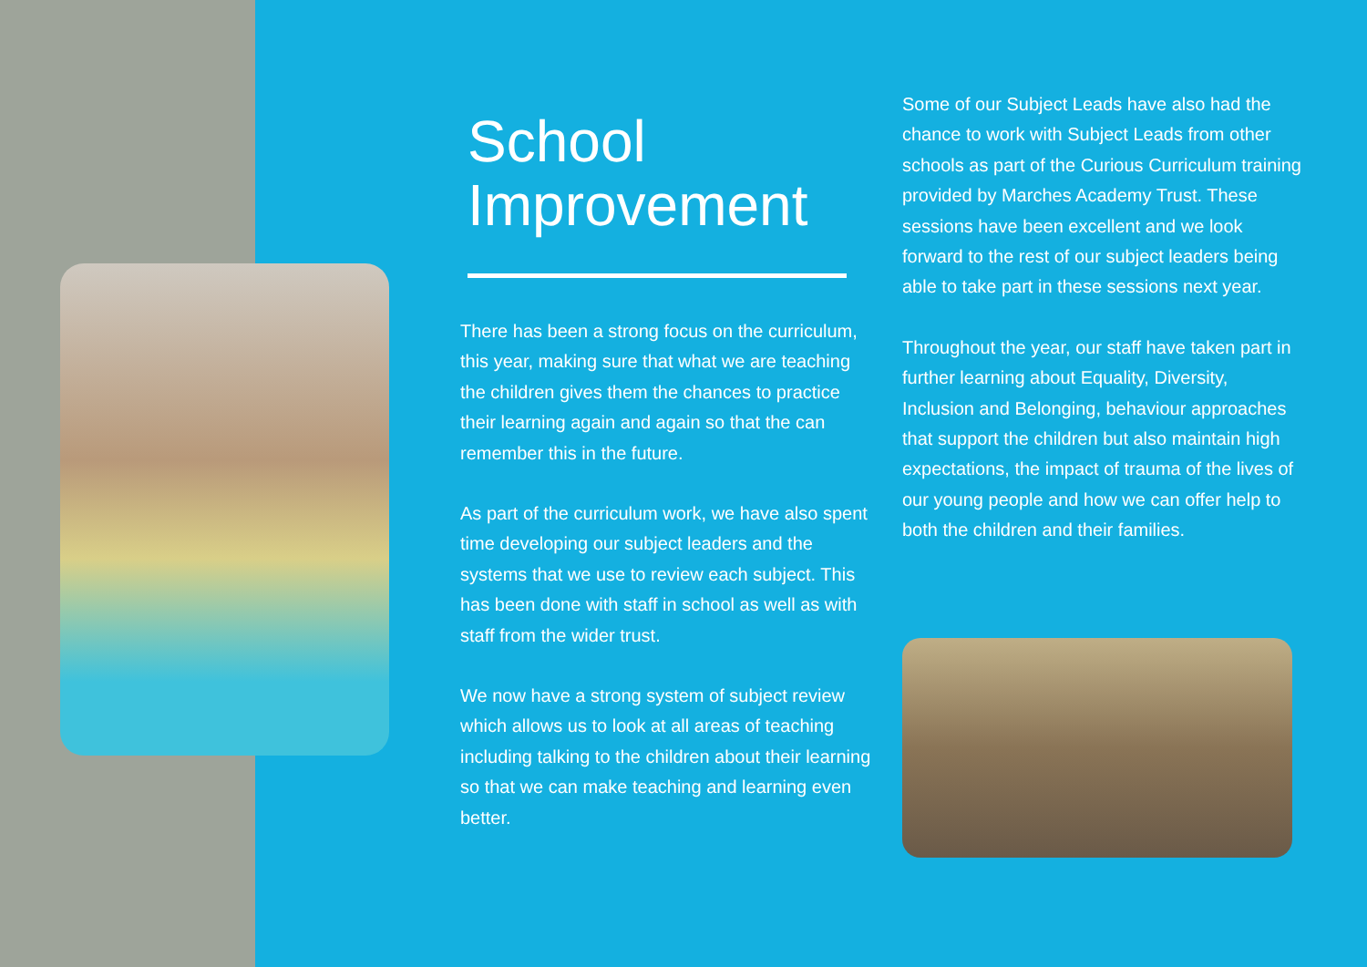School Improvement
There has been a strong focus on the curriculum, this year, making sure that what we are teaching the children gives them the chances to practice their learning again and again so that the can remember this in the future.
As part of the curriculum work, we have also spent time developing our subject leaders and the systems that we use to review each subject. This has been done with staff in school as well as with staff from the wider trust.
We now have a strong system of subject review which allows us to look at all areas of teaching including talking to the children about their learning so that we can make teaching and learning even better.
Some of our Subject Leads have also had the chance to work with Subject Leads from other schools as part of the Curious Curriculum training provided by Marches Academy Trust. These sessions have been excellent and we look forward to the rest of our subject leaders being able to take part in these sessions next year.
Throughout the year, our staff have taken part in further learning about Equality, Diversity, Inclusion and Belonging, behaviour approaches that support the children but also maintain high expectations, the impact of trauma of the lives of our young people and how we can offer help to both the children and their families.